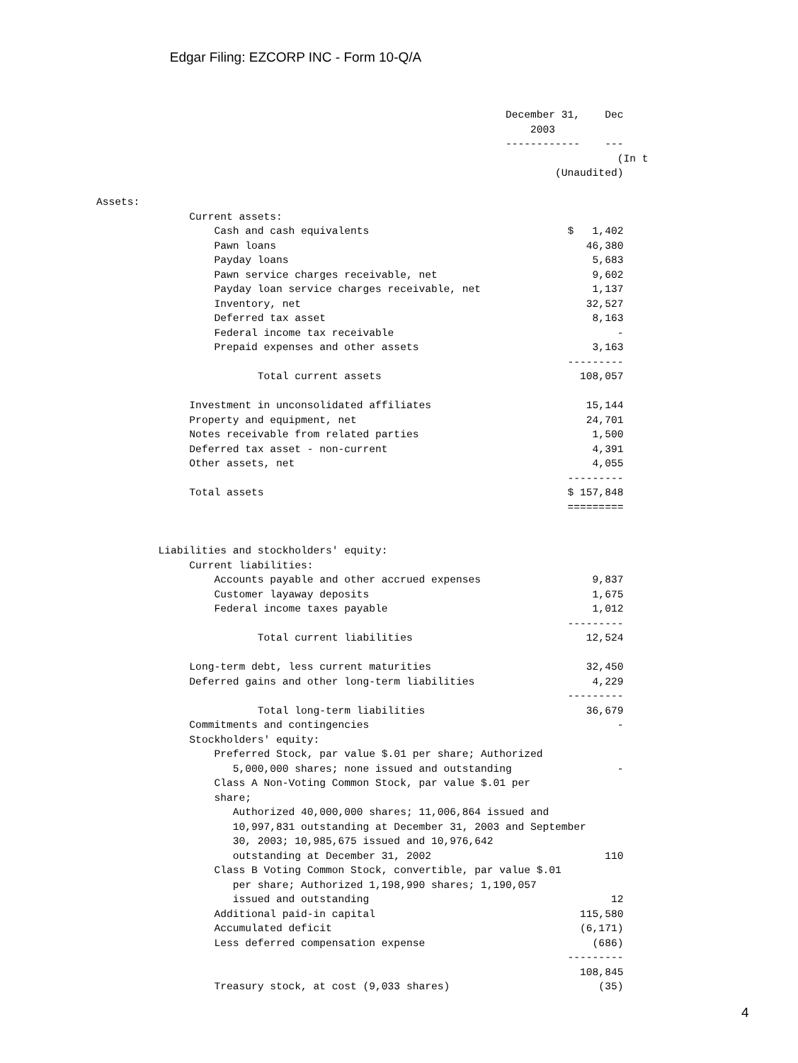Edgar Filing: EZCORP INC - Form 10-Q/A
                                                                  December 31,    Dec
                                                                      2003
                                                                  ------------    ---
                                                                                    (In t
                                                                          (Unaudited)

Assets:
               Current assets:
                   Cash and cash equivalents                                $   1,402
                   Pawn loans                                                  46,380
                   Payday loans                                                 5,683
                   Pawn service charges receivable, net                         9,602
                   Payday loan service charges receivable, net                  1,137
                   Inventory, net                                              32,527
                   Deferred tax asset                                           8,163
                   Federal income tax receivable                                    -
                   Prepaid expenses and other assets                            3,163
                                                                            ---------
                          Total current assets                                108,057

               Investment in unconsolidated affiliates                         15,144
               Property and equipment, net                                     24,701
               Notes receivable from related parties                            1,500
               Deferred tax asset - non-current                                 4,391
               Other assets, net                                                4,055
                                                                            ---------
               Total assets                                                 $ 157,848
                                                                            =========


          Liabilities and stockholders' equity:
               Current liabilities:
                   Accounts payable and other accrued expenses                  9,837
                   Customer layaway deposits                                    1,675
                   Federal income taxes payable                                 1,012
                                                                            ---------
                          Total current liabilities                            12,524

               Long-term debt, less current maturities                         32,450
               Deferred gains and other long-term liabilities                   4,229
                                                                            ---------
                          Total long-term liabilities                          36,679
               Commitments and contingencies                                        -
               Stockholders' equity:
                   Preferred Stock, par value $.01 per share; Authorized
                      5,000,000 shares; none issued and outstanding                 -
                   Class A Non-Voting Common Stock, par value $.01 per
                   share;
                      Authorized 40,000,000 shares; 11,006,864 issued and
                      10,997,831 outstanding at December 31, 2003 and September
                      30, 2003; 10,985,675 issued and 10,976,642
                      outstanding at December 31, 2002                            110
                   Class B Voting Common Stock, convertible, par value $.01
                      per share; Authorized 1,198,990 shares; 1,190,057
                      issued and outstanding                                       12
                   Additional paid-in capital                                 115,580
                   Accumulated deficit                                        (6,171)
                   Less deferred compensation expense                           (686)
                                                                            ---------
                                                                              108,845
                   Treasury stock, at cost (9,033 shares)                        (35)
4